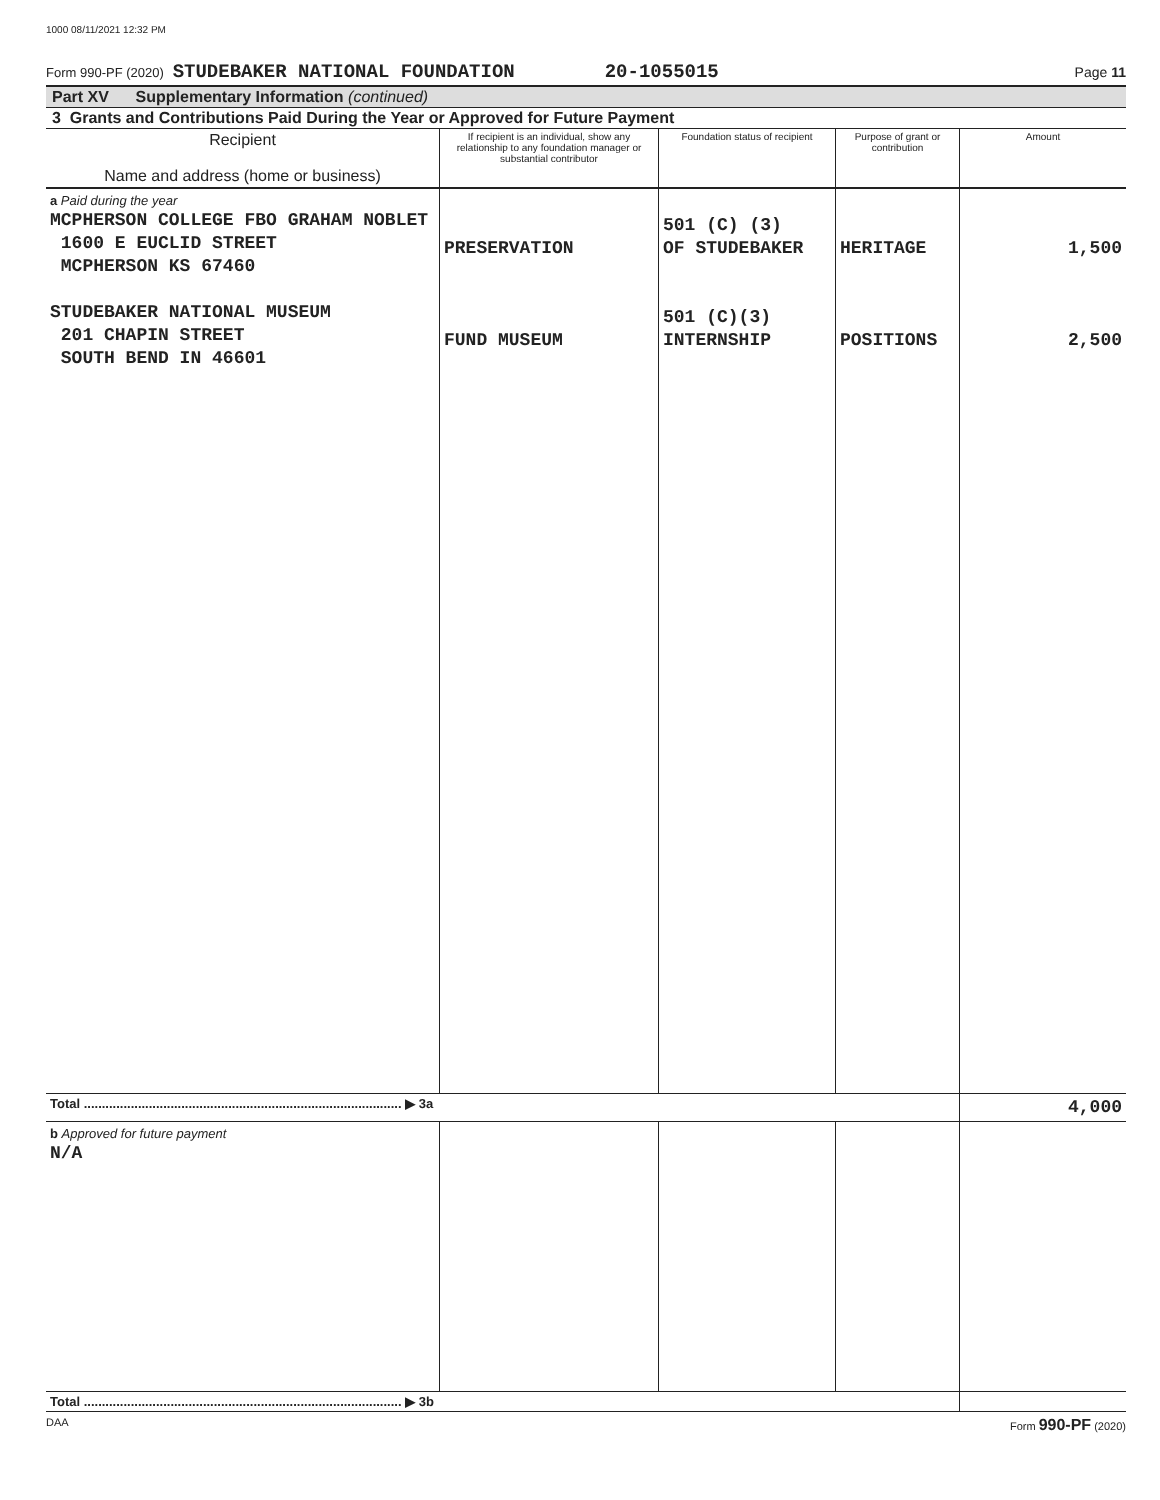1000 08/11/2021 12:32 PM
Form 990-PF (2020) STUDEBAKER NATIONAL FOUNDATION 20-1055015 Page 11
Part XV Supplementary Information (continued)
3 Grants and Contributions Paid During the Year or Approved for Future Payment
| Recipient Name and address (home or business) | If recipient is an individual, show any relationship to any foundation manager or substantial contributor | Foundation status of recipient | Purpose of grant or contribution | Amount |
| --- | --- | --- | --- | --- |
| a Paid during the year MCPHERSON COLLEGE FBO GRAHAM NOBLET 1600 E EUCLID STREET MCPHERSON KS 67460 STUDEBAKER NATIONAL MUSEUM 201 CHAPIN STREET SOUTH BEND IN 46601 | PRESERVATION FUND MUSEUM | 501 (C) (3) OF STUDEBAKER 501 (C)(3) INTERNSHIP | HERITAGE POSITIONS | 1,500 2,500 |
| Total ........................................................................................ ▶ 3a | | | | 4,000 |
| b Approved for future payment N/A | | | | |
| Total ........................................................................................ ▶ 3b | | | | |
DAA Form 990-PF (2020)